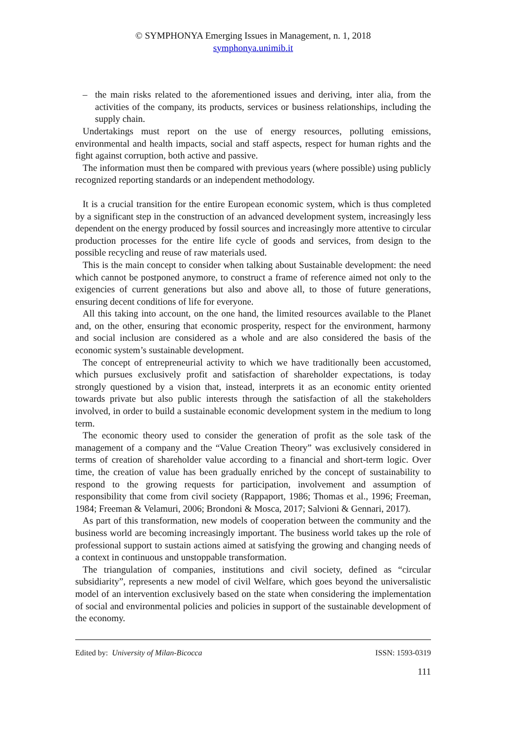© SYMPHONYA Emerging Issues in Management, n. 1, 2018
symphonya.unimib.it
– the main risks related to the aforementioned issues and deriving, inter alia, from the activities of the company, its products, services or business relationships, including the supply chain.
Undertakings must report on the use of energy resources, polluting emissions, environmental and health impacts, social and staff aspects, respect for human rights and the fight against corruption, both active and passive.
The information must then be compared with previous years (where possible) using publicly recognized reporting standards or an independent methodology.
It is a crucial transition for the entire European economic system, which is thus completed by a significant step in the construction of an advanced development system, increasingly less dependent on the energy produced by fossil sources and increasingly more attentive to circular production processes for the entire life cycle of goods and services, from design to the possible recycling and reuse of raw materials used.
This is the main concept to consider when talking about Sustainable development: the need which cannot be postponed anymore, to construct a frame of reference aimed not only to the exigencies of current generations but also and above all, to those of future generations, ensuring decent conditions of life for everyone.
All this taking into account, on the one hand, the limited resources available to the Planet and, on the other, ensuring that economic prosperity, respect for the environment, harmony and social inclusion are considered as a whole and are also considered the basis of the economic system’s sustainable development.
The concept of entrepreneurial activity to which we have traditionally been accustomed, which pursues exclusively profit and satisfaction of shareholder expectations, is today strongly questioned by a vision that, instead, interprets it as an economic entity oriented towards private but also public interests through the satisfaction of all the stakeholders involved, in order to build a sustainable economic development system in the medium to long term.
The economic theory used to consider the generation of profit as the sole task of the management of a company and the “Value Creation Theory” was exclusively considered in terms of creation of shareholder value according to a financial and short-term logic. Over time, the creation of value has been gradually enriched by the concept of sustainability to respond to the growing requests for participation, involvement and assumption of responsibility that come from civil society (Rappaport, 1986; Thomas et al., 1996; Freeman, 1984; Freeman & Velamuri, 2006; Brondoni & Mosca, 2017; Salvioni & Gennari, 2017).
As part of this transformation, new models of cooperation between the community and the business world are becoming increasingly important. The business world takes up the role of professional support to sustain actions aimed at satisfying the growing and changing needs of a context in continuous and unstoppable transformation.
The triangulation of companies, institutions and civil society, defined as “circular subsidiarity”, represents a new model of civil Welfare, which goes beyond the universalistic model of an intervention exclusively based on the state when considering the implementation of social and environmental policies and policies in support of the sustainable development of the economy.
Edited by: University of Milan-Bicocca ISSN: 1593-0319
111